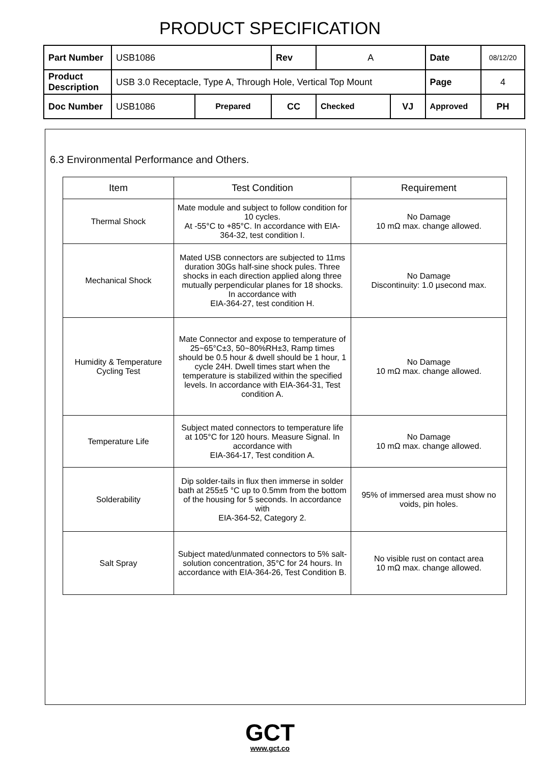PRODUCT SPECIFICATION
| Part Number | USB1086 | | Rev | A | | Date | 08/12/20 |
| Product Description | USB 3.0 Receptacle, Type A, Through Hole, Vertical Top Mount | | | | | Page | 4 |
| Doc Number | USB1086 | Prepared | CC | Checked | VJ | Approved | PH |
6.3 Environmental Performance and Others.
| Item | Test Condition | Requirement |
| --- | --- | --- |
| Thermal Shock | Mate module and subject to follow condition for 10 cycles. At -55°C to +85°C. In accordance with EIA-364-32, test condition I. | No Damage 10 mΩ max. change allowed. |
| Mechanical Shock | Mated USB connectors are subjected to 11ms duration 30Gs half-sine shock pules. Three shocks in each direction applied along three mutually perpendicular planes for 18 shocks. In accordance with EIA-364-27, test condition H. | No Damage Discontinuity: 1.0 µsecond max. |
| Humidity & Temperature Cycling Test | Mate Connector and expose to temperature of 25~65°C±3, 50~80%RH±3, Ramp times should be 0.5 hour & dwell should be 1 hour, 1 cycle 24H. Dwell times start when the temperature is stabilized within the specified levels. In accordance with EIA-364-31, Test condition A. | No Damage 10 mΩ max. change allowed. |
| Temperature Life | Subject mated connectors to temperature life at 105°C for 120 hours. Measure Signal. In accordance with EIA-364-17, Test condition A. | No Damage 10 mΩ max. change allowed. |
| Solderability | Dip solder-tails in flux then immerse in solder bath at 255±5 °C up to 0.5mm from the bottom of the housing for 5 seconds. In accordance with EIA-364-52, Category 2. | 95% of immersed area must show no voids, pin holes. |
| Salt Spray | Subject mated/unmated connectors to 5% salt-solution concentration, 35°C for 24 hours. In accordance with EIA-364-26, Test Condition B. | No visible rust on contact area 10 mΩ max. change allowed. |
GCT
www.gct.co